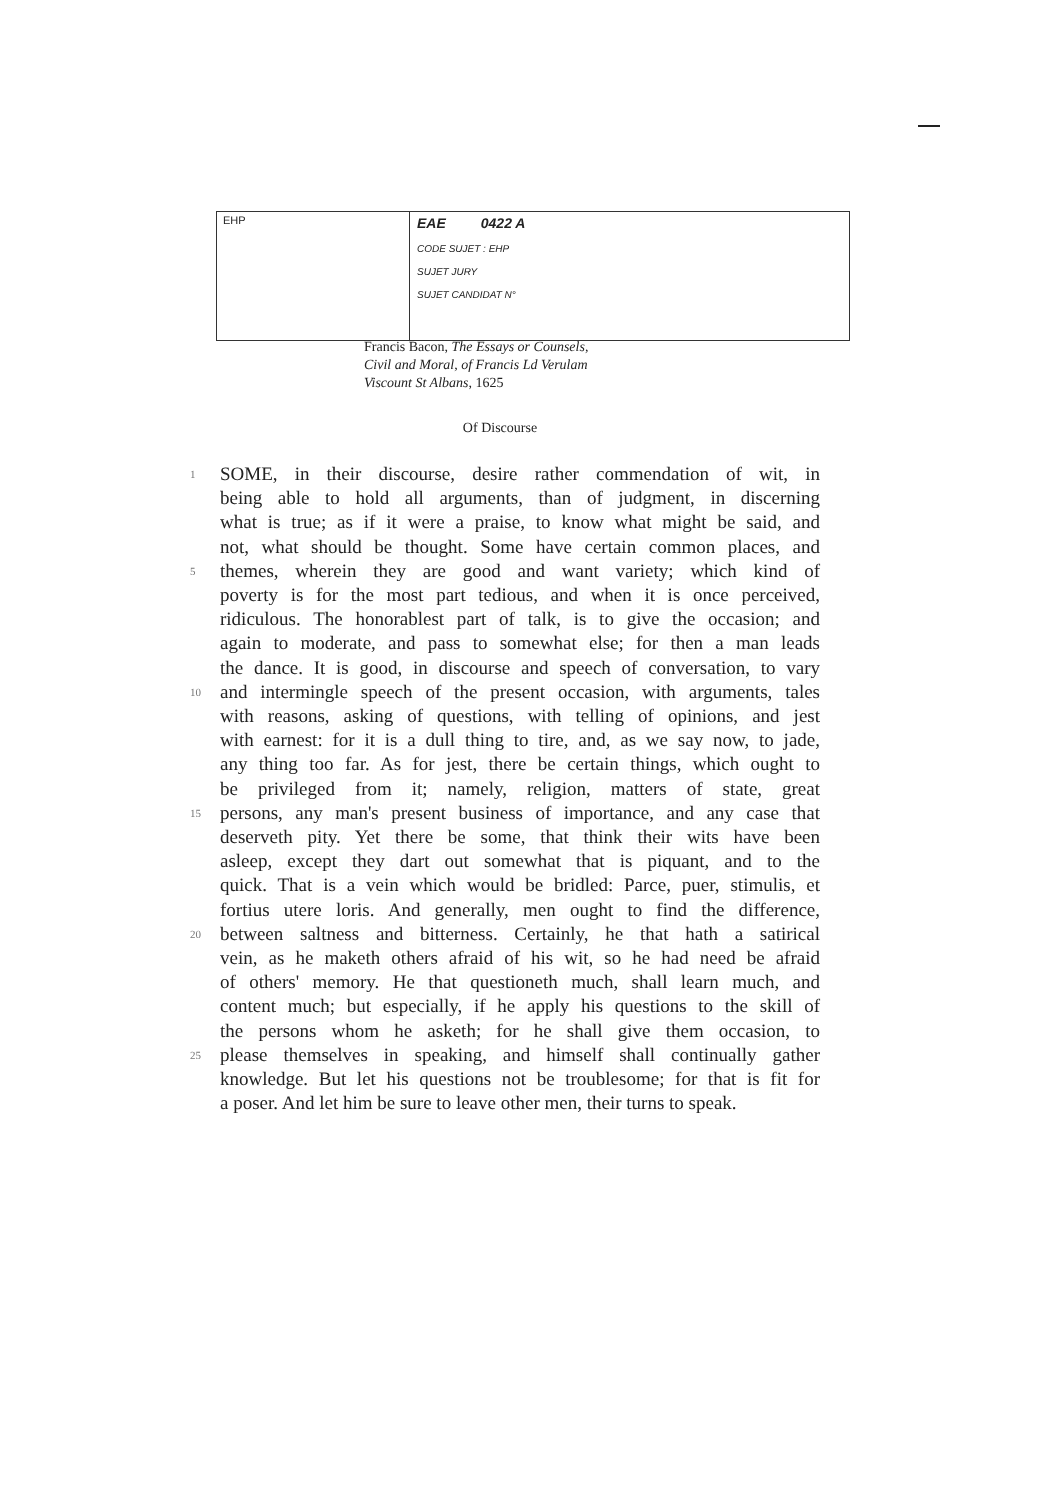| EHP | EAE 0422 A CODE SUJET : EHP SUJET JURY SUJET CANDIDAT N° |
Francis Bacon, The Essays or Counsels,
Civil and Moral, of Francis Ld Verulam
Viscount St Albans, 1625
Of Discourse
1 SOME, in their discourse, desire rather commendation of wit, in
being able to hold all arguments, than of judgment, in discerning
what is true; as if it were a praise, to know what might be said, and
not, what should be thought. Some have certain common places, and
5 themes, wherein they are good and want variety; which kind of
poverty is for the most part tedious, and when it is once perceived,
ridiculous. The honorablest part of talk, is to give the occasion; and
again to moderate, and pass to somewhat else; for then a man leads
the dance. It is good, in discourse and speech of conversation, to vary
10 and intermingle speech of the present occasion, with arguments, tales
with reasons, asking of questions, with telling of opinions, and jest
with earnest: for it is a dull thing to tire, and, as we say now, to jade,
any thing too far. As for jest, there be certain things, which ought to
be privileged from it; namely, religion, matters of state, great
15 persons, any man's present business of importance, and any case that
deserveth pity. Yet there be some, that think their wits have been
asleep, except they dart out somewhat that is piquant, and to the
quick. That is a vein which would be bridled: Parce, puer, stimulis, et
fortius utere loris. And generally, men ought to find the difference,
20 between saltness and bitterness. Certainly, he that hath a satirical
vein, as he maketh others afraid of his wit, so he had need be afraid
of others' memory. He that questioneth much, shall learn much, and
content much; but especially, if he apply his questions to the skill of
the persons whom he asketh; for he shall give them occasion, to
25 please themselves in speaking, and himself shall continually gather
knowledge. But let his questions not be troublesome; for that is fit for
a poser. And let him be sure to leave other men, their turns to speak.